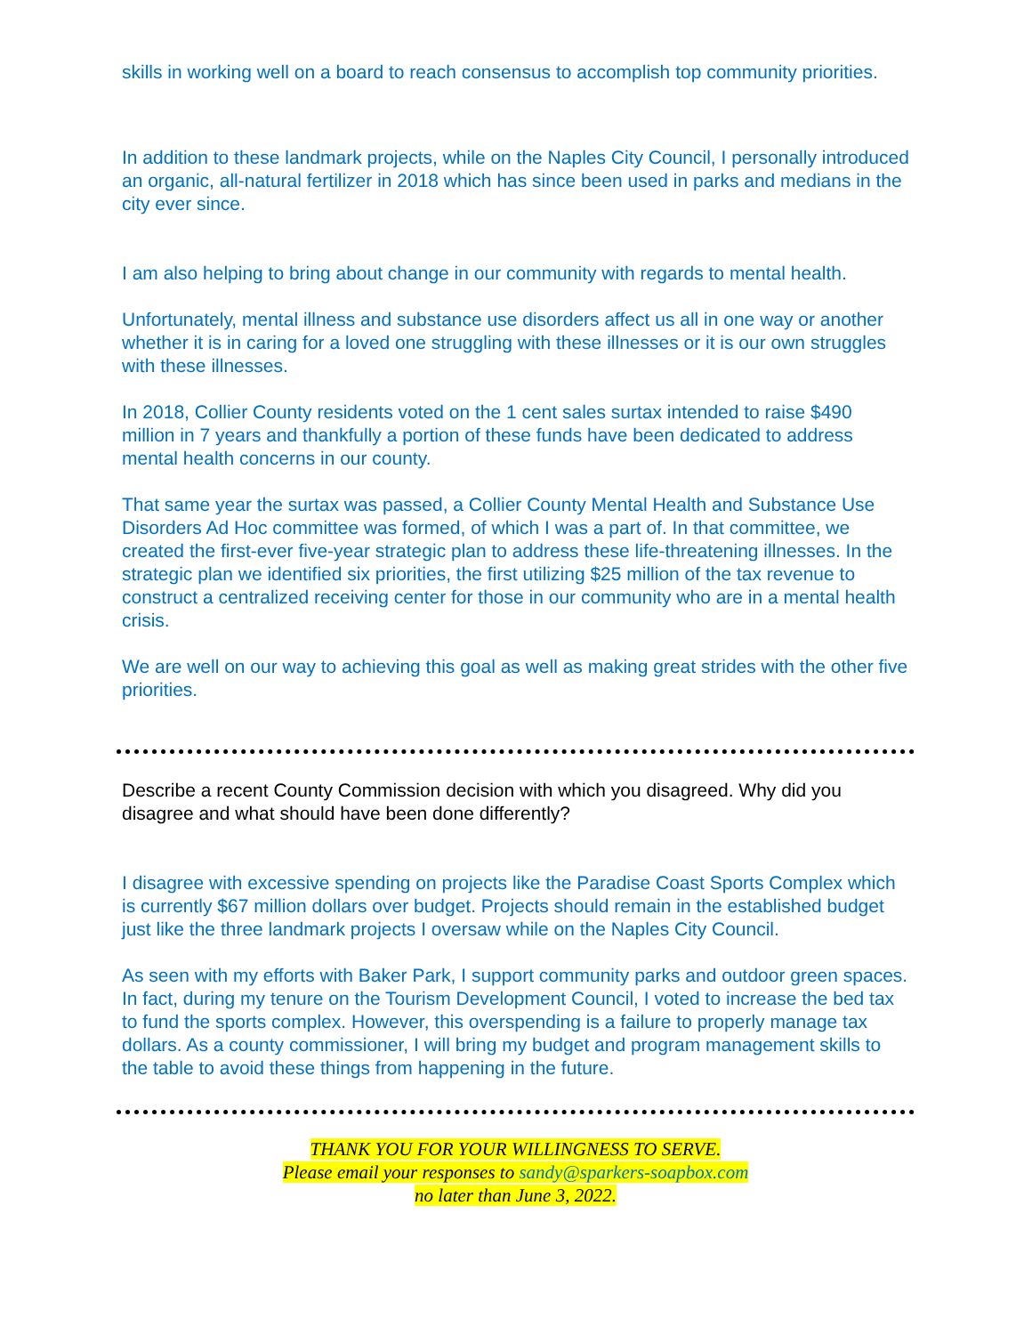skills in working well on a board to reach consensus to accomplish top community priorities.
In addition to these landmark projects, while on the Naples City Council, I personally introduced an organic, all-natural fertilizer in 2018 which has since been used in parks and medians in the city ever since.
I am also helping to bring about change in our community with regards to mental health.
Unfortunately, mental illness and substance use disorders affect us all in one way or another whether it is in caring for a loved one struggling with these illnesses or it is our own struggles with these illnesses.
In 2018, Collier County residents voted on the 1 cent sales surtax intended to raise $490 million in 7 years and thankfully a portion of these funds have been dedicated to address mental health concerns in our county.
That same year the surtax was passed, a Collier County Mental Health and Substance Use Disorders Ad Hoc committee was formed, of which I was a part of. In that committee, we created the first-ever five-year strategic plan to address these life-threatening illnesses. In the strategic plan we identified six priorities, the first utilizing $25 million of the tax revenue to construct a centralized receiving center for those in our community who are in a mental health crisis.
We are well on our way to achieving this goal as well as making great strides with the other five priorities.
Describe a recent County Commission decision with which you disagreed. Why did you disagree and what should have been done differently?
I disagree with excessive spending on projects like the Paradise Coast Sports Complex which is currently $67 million dollars over budget. Projects should remain in the established budget just like the three landmark projects I oversaw while on the Naples City Council.
As seen with my efforts with Baker Park, I support community parks and outdoor green spaces. In fact, during my tenure on the Tourism Development Council, I voted to increase the bed tax to fund the sports complex. However, this overspending is a failure to properly manage tax dollars. As a county commissioner, I will bring my budget and program management skills to the table to avoid these things from happening in the future.
THANK YOU FOR YOUR WILLINGNESS TO SERVE.
Please email your responses to sandy@sparkers-soapbox.com
no later than June 3, 2022.